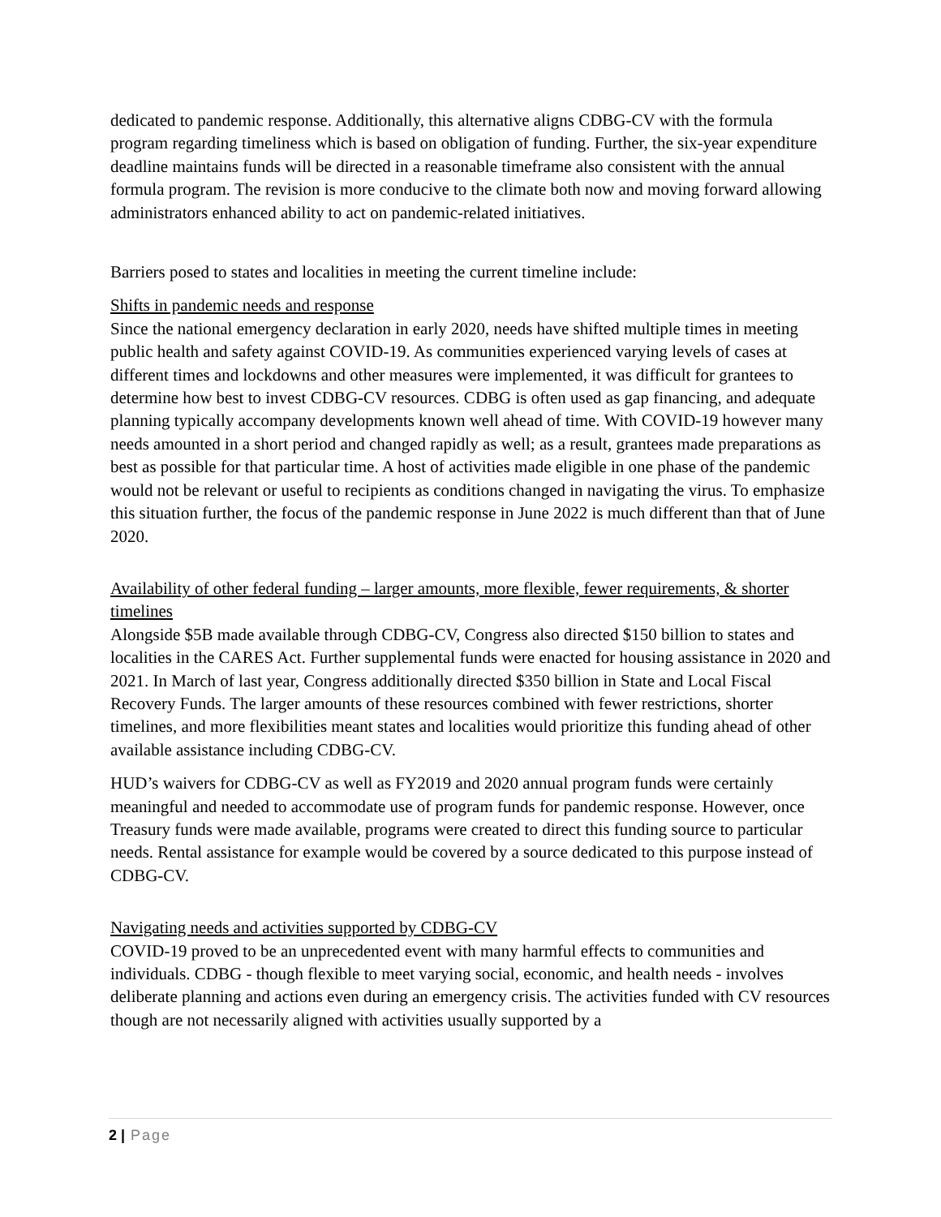dedicated to pandemic response. Additionally, this alternative aligns CDBG-CV with the formula program regarding timeliness which is based on obligation of funding. Further, the six-year expenditure deadline maintains funds will be directed in a reasonable timeframe also consistent with the annual formula program. The revision is more conducive to the climate both now and moving forward allowing administrators enhanced ability to act on pandemic-related initiatives.
Barriers posed to states and localities in meeting the current timeline include:
Shifts in pandemic needs and response
Since the national emergency declaration in early 2020, needs have shifted multiple times in meeting public health and safety against COVID-19. As communities experienced varying levels of cases at different times and lockdowns and other measures were implemented, it was difficult for grantees to determine how best to invest CDBG-CV resources. CDBG is often used as gap financing, and adequate planning typically accompany developments known well ahead of time. With COVID-19 however many needs amounted in a short period and changed rapidly as well; as a result, grantees made preparations as best as possible for that particular time. A host of activities made eligible in one phase of the pandemic would not be relevant or useful to recipients as conditions changed in navigating the virus. To emphasize this situation further, the focus of the pandemic response in June 2022 is much different than that of June 2020.
Availability of other federal funding – larger amounts, more flexible, fewer requirements, & shorter timelines
Alongside $5B made available through CDBG-CV, Congress also directed $150 billion to states and localities in the CARES Act. Further supplemental funds were enacted for housing assistance in 2020 and 2021. In March of last year, Congress additionally directed $350 billion in State and Local Fiscal Recovery Funds. The larger amounts of these resources combined with fewer restrictions, shorter timelines, and more flexibilities meant states and localities would prioritize this funding ahead of other available assistance including CDBG-CV.
HUD’s waivers for CDBG-CV as well as FY2019 and 2020 annual program funds were certainly meaningful and needed to accommodate use of program funds for pandemic response. However, once Treasury funds were made available, programs were created to direct this funding source to particular needs. Rental assistance for example would be covered by a source dedicated to this purpose instead of CDBG-CV.
Navigating needs and activities supported by CDBG-CV
COVID-19 proved to be an unprecedented event with many harmful effects to communities and individuals. CDBG - though flexible to meet varying social, economic, and health needs - involves deliberate planning and actions even during an emergency crisis. The activities funded with CV resources though are not necessarily aligned with activities usually supported by a
2 | Page